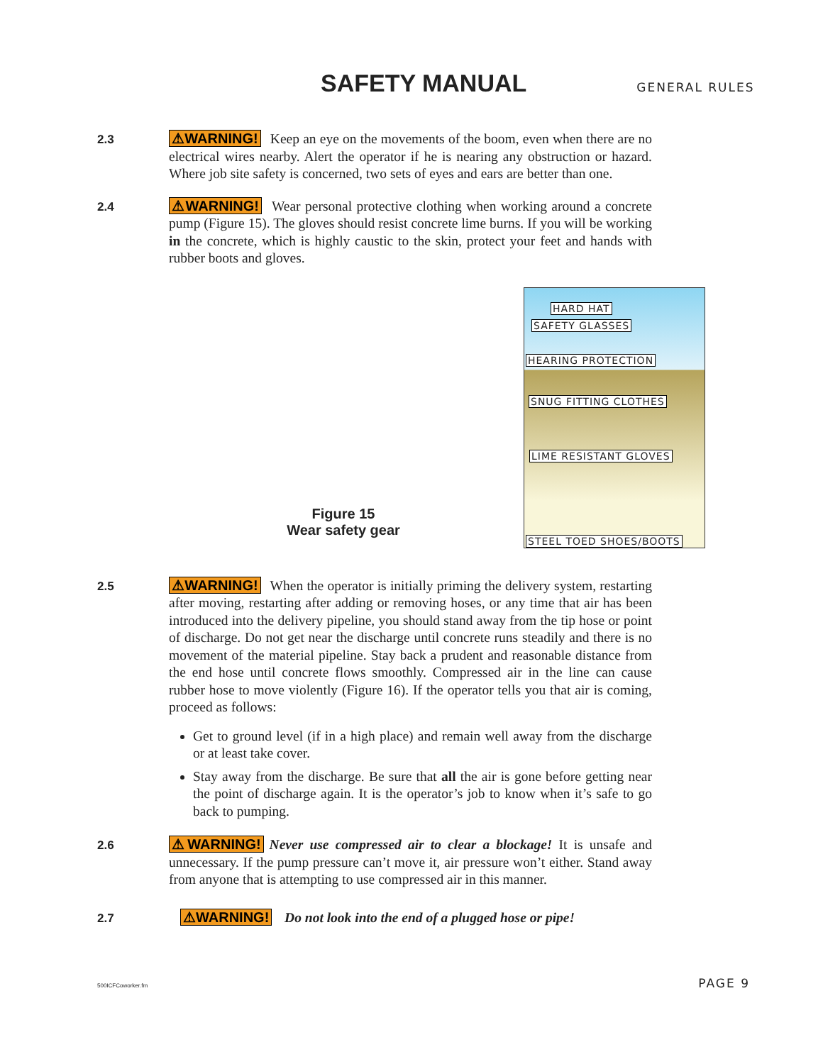SAFETY MANUAL
GENERAL RULES
2.3
⚠WARNING! Keep an eye on the movements of the boom, even when there are no electrical wires nearby. Alert the operator if he is nearing any obstruction or hazard. Where job site safety is concerned, two sets of eyes and ears are better than one.
2.4
⚠WARNING! Wear personal protective clothing when working around a concrete pump (Figure 15). The gloves should resist concrete lime burns. If you will be working in the concrete, which is highly caustic to the skin, protect your feet and hands with rubber boots and gloves.
Figure 15
Wear safety gear
HARD HAT
SAFETY GLASSES
HEARING PROTECTION
SNUG FITTING CLOTHES
LIME RESISTANT GLOVES
STEEL TOED SHOES/BOOTS
2.5
⚠WARNING! When the operator is initially priming the delivery system, restarting after moving, restarting after adding or removing hoses, or any time that air has been introduced into the delivery pipeline, you should stand away from the tip hose or point of discharge. Do not get near the discharge until concrete runs steadily and there is no movement of the material pipeline. Stay back a prudent and reasonable distance from the end hose until concrete flows smoothly. Compressed air in the line can cause rubber hose to move violently (Figure 16). If the operator tells you that air is coming, proceed as follows:
Get to ground level (if in a high place) and remain well away from the discharge or at least take cover.
Stay away from the discharge. Be sure that all the air is gone before getting near the point of discharge again. It is the operator’s job to know when it’s safe to go back to pumping.
2.6
⚠WARNING! Never use compressed air to clear a blockage! It is unsafe and unnecessary. If the pump pressure can’t move it, air pressure won’t either. Stand away from anyone that is attempting to use compressed air in this manner.
2.7
⚠WARNING! Do not look into the end of a plugged hose or pipe!
500ICFCoworker.fm PAGE 9